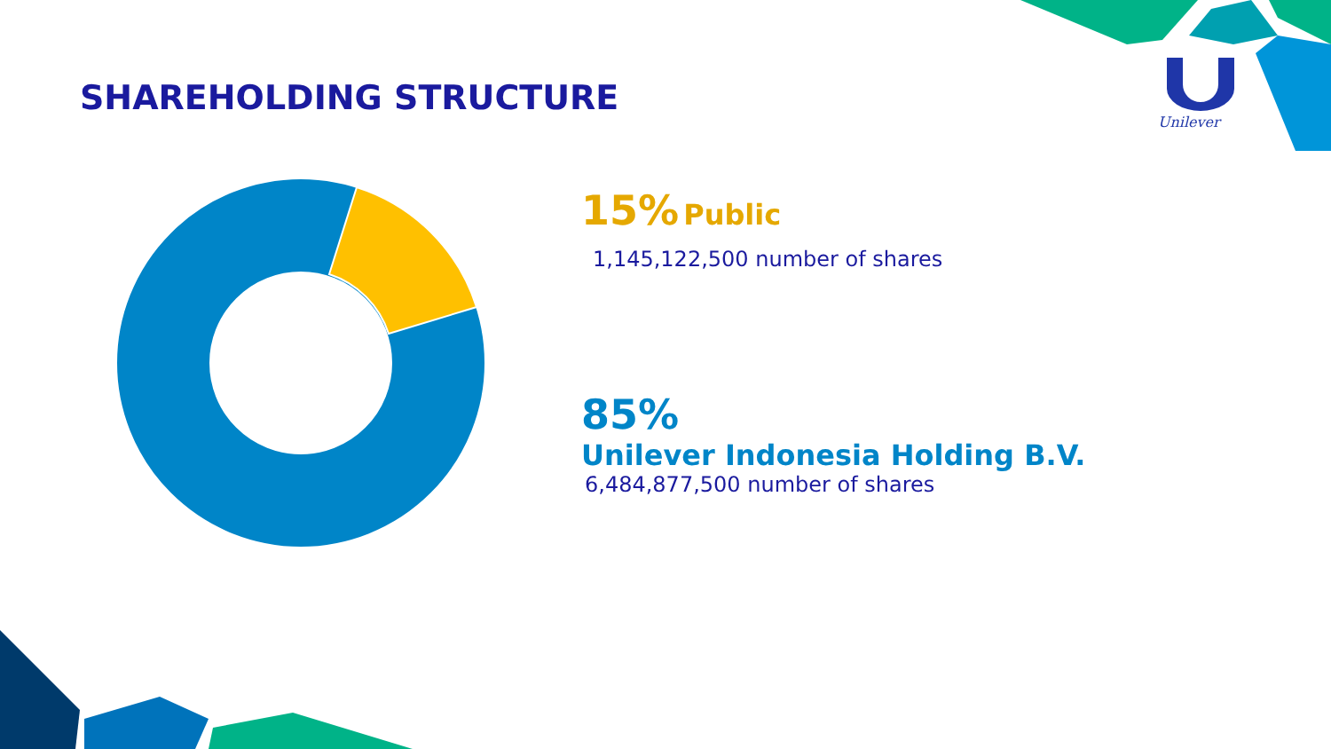SHAREHOLDING STRUCTURE
Unilever
15% Public
1,145,122,500 number of shares
85%
Unilever Indonesia Holding B.V.
6,484,877,500 number of shares